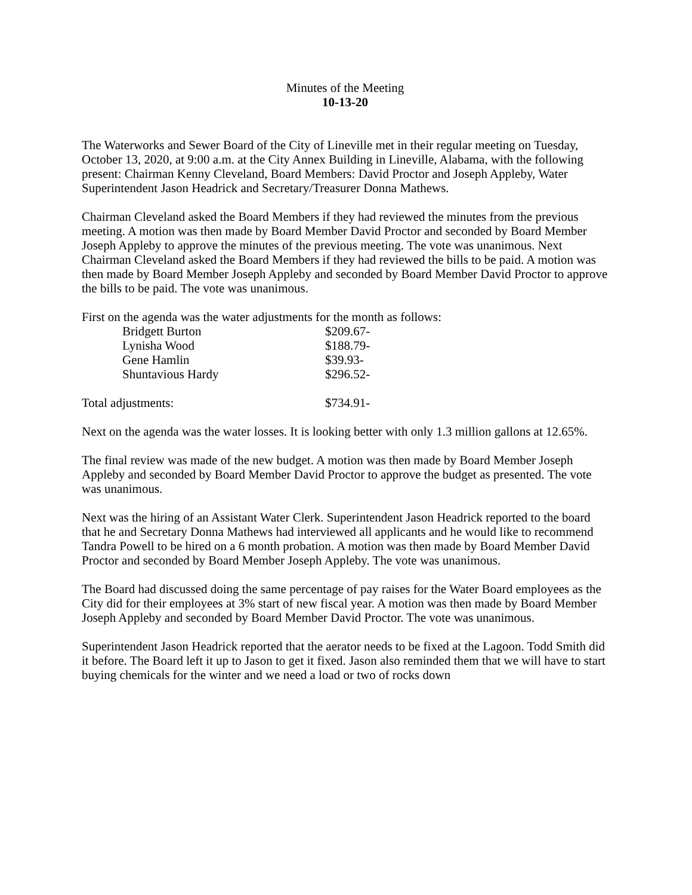Minutes of the Meeting
10-13-20
The Waterworks and Sewer Board of the City of Lineville met in their regular meeting on Tuesday, October 13, 2020, at 9:00 a.m. at the City Annex Building in Lineville, Alabama, with the following present: Chairman Kenny Cleveland, Board Members: David Proctor and Joseph Appleby, Water Superintendent Jason Headrick and Secretary/Treasurer Donna Mathews.
Chairman Cleveland asked the Board Members if they had reviewed the minutes from the previous meeting. A motion was then made by Board Member David Proctor and seconded by Board Member Joseph Appleby to approve the minutes of the previous meeting. The vote was unanimous. Next Chairman Cleveland asked the Board Members if they had reviewed the bills to be paid. A motion was then made by Board Member Joseph Appleby and seconded by Board Member David Proctor to approve the bills to be paid. The vote was unanimous.
First on the agenda was the water adjustments for the month as follows:
| | Bridgett Burton | $209.67- |
| | Lynisha Wood | $188.79- |
| | Gene Hamlin | $39.93- |
| | Shuntavious Hardy | $296.52- |
| Total adjustments: | | $734.91- |
Next on the agenda was the water losses. It is looking better with only 1.3 million gallons at 12.65%.
The final review was made of the new budget. A motion was then made by Board Member Joseph Appleby and seconded by Board Member David Proctor to approve the budget as presented. The vote was unanimous.
Next was the hiring of an Assistant Water Clerk. Superintendent Jason Headrick reported to the board that he and Secretary Donna Mathews had interviewed all applicants and he would like to recommend Tandra Powell to be hired on a 6 month probation. A motion was then made by Board Member David Proctor and seconded by Board Member Joseph Appleby. The vote was unanimous.
The Board had discussed doing the same percentage of pay raises for the Water Board employees as the City did for their employees at 3% start of new fiscal year. A motion was then made by Board Member Joseph Appleby and seconded by Board Member David Proctor. The vote was unanimous.
Superintendent Jason Headrick reported that the aerator needs to be fixed at the Lagoon. Todd Smith did it before. The Board left it up to Jason to get it fixed. Jason also reminded them that we will have to start buying chemicals for the winter and we need a load or two of rocks down